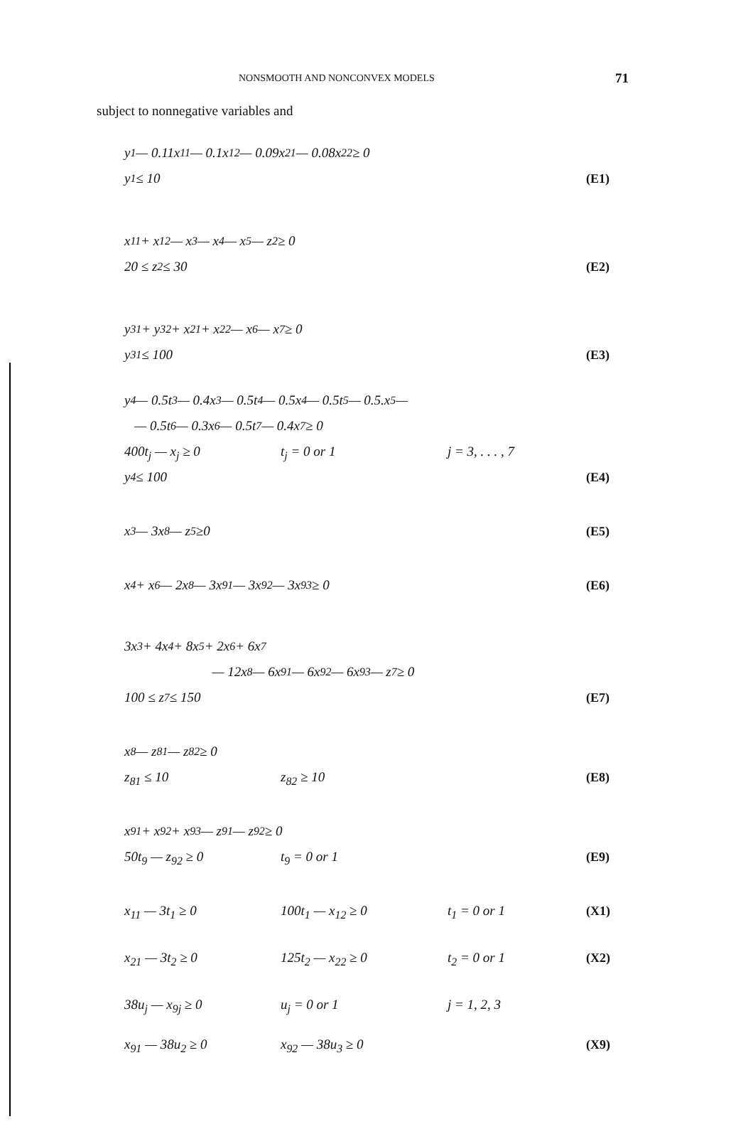NONSMOOTH AND NONCONVEX MODELS
71
subject to nonnegative variables and
y<sub>1</sub> — 0.11x<sub>11</sub> — 0.1x<sub>12</sub> — 0.09x<sub>21</sub> — 0.08x<sub>22</sub> ≥ 0
y<sub>1</sub> ≤ 10
(E1)
x<sub>11</sub> + x<sub>12</sub> — x<sub>3</sub> — x<sub>4</sub> — x<sub>5</sub> — z<sub>2</sub> ≥ 0
20 ≤ z<sub>2</sub> ≤ 30
(E2)
y<sub>31</sub> + y<sub>32</sub> + x<sub>21</sub> + x<sub>22</sub> — x<sub>6</sub> — x<sub>7</sub> ≥ 0
y<sub>31</sub> ≤ 100
(E3)
y<sub>4</sub> — 0.5t<sub>3</sub> — 0.4x<sub>3</sub> — 0.5t<sub>4</sub> — 0.5x<sub>4</sub> — 0.5t<sub>5</sub> — 0.5.x<sub>5</sub> —
— 0.5t<sub>6</sub> — 0.3x<sub>6</sub> — 0.5t<sub>7</sub> — 0.4x<sub>7</sub> ≥ 0
400t<sub>j</sub> — x<sub>j</sub> ≥ 0 t<sub>j</sub> = 0 or 1 j = 3, . . . , 7
y<sub>4</sub> ≤ 100
(E4)
x<sub>3</sub> — 3x<sub>8</sub> — z<sub>5</sub> ≥0
(E5)
x<sub>4</sub> + x<sub>6</sub> — 2x<sub>8</sub> — 3x<sub>91</sub> — 3x<sub>92</sub> — 3x<sub>93</sub> ≥ 0
(E6)
3x<sub>3</sub> + 4x<sub>4</sub> + 8x<sub>5</sub> + 2x<sub>6</sub> + 6x<sub>7</sub>
— 12x<sub>8</sub> — 6x<sub>91</sub> — 6x<sub>92</sub> — 6x<sub>93</sub> — z<sub>7</sub> ≥ 0
100 ≤ z<sub>7</sub> ≤ 150
(E7)
x<sub>8</sub> — z<sub>81</sub> — z<sub>82</sub> ≥ 0
z<sub>81</sub> ≤ 10 z<sub>82</sub> ≥ 10
(E8)
x<sub>91</sub> + x<sub>92</sub> + x<sub>93</sub> — z<sub>91</sub> — z<sub>92</sub> ≥ 0
50t<sub>9</sub> — z<sub>92</sub> ≥ 0 t<sub>9</sub> = 0 or 1
(E9)
x<sub>11</sub> — 3t<sub>1</sub> ≥ 0 100t<sub>1</sub> — x<sub>12</sub> ≥ 0 t<sub>1</sub> = 0 or 1
(X1)
x<sub>21</sub> — 3t<sub>2</sub> ≥ 0 125t<sub>2</sub> — x<sub>22</sub> ≥ 0 t<sub>2</sub> = 0 or 1
(X2)
38u<sub>j</sub> — x<sub>9j</sub> ≥ 0 u<sub>j</sub> = 0 or 1 j = 1, 2, 3
x<sub>91</sub> — 38u<sub>2</sub> ≥ 0 x<sub>92</sub> — 38u<sub>3</sub> ≥ 0
(X9)